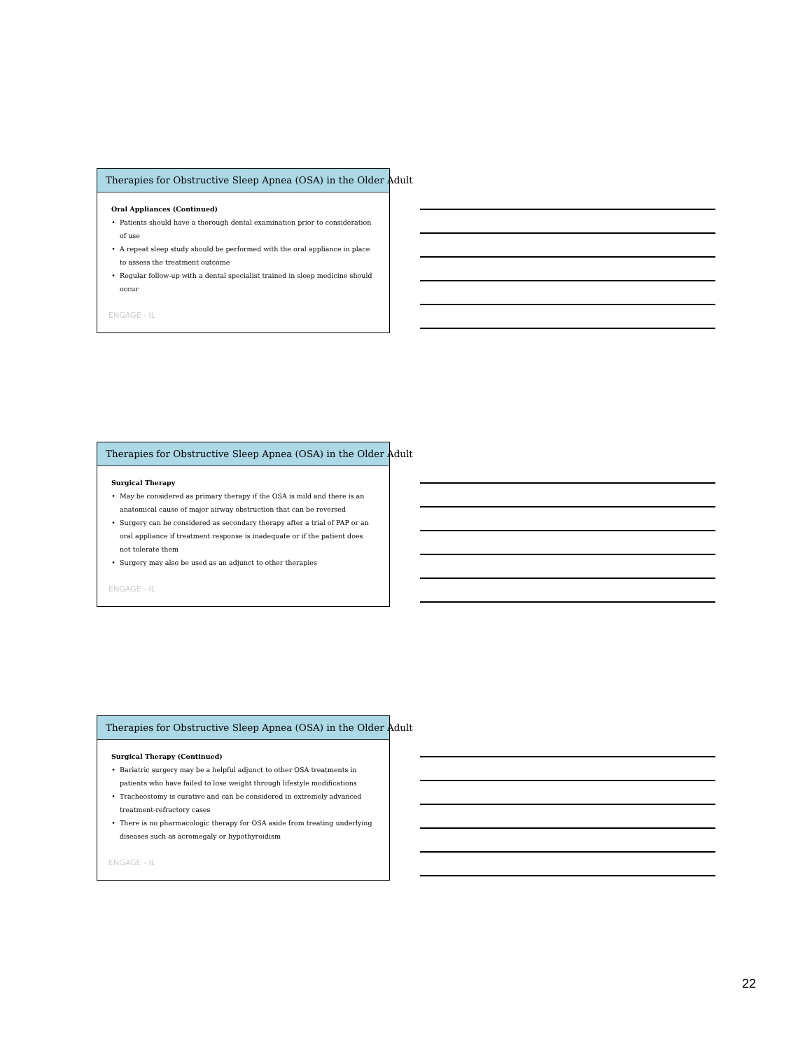Therapies for Obstructive Sleep Apnea (OSA) in the Older Adult
Oral Appliances (Continued)
Patients should have a thorough dental examination prior to consideration of use
A repeat sleep study should be performed with the oral appliance in place to assess the treatment outcome
Regular follow-up with a dental specialist trained in sleep medicine should occur
ENGAGE - IL
Therapies for Obstructive Sleep Apnea (OSA) in the Older Adult
Surgical Therapy
May be considered as primary therapy if the OSA is mild and there is an anatomical cause of major airway obstruction that can be reversed
Surgery can be considered as secondary therapy after a trial of PAP or an oral appliance if treatment response is inadequate or if the patient does not tolerate them
Surgery may also be used as an adjunct to other therapies
ENGAGE - IL
Therapies for Obstructive Sleep Apnea (OSA) in the Older Adult
Surgical Therapy (Continued)
Bariatric surgery may be a helpful adjunct to other OSA treatments in patients who have failed to lose weight through lifestyle modifications
Tracheostomy is curative and can be considered in extremely advanced treatment-refractory cases
There is no pharmacologic therapy for OSA aside from treating underlying diseases such as acromegaly or hypothyroidism
ENGAGE - IL
22